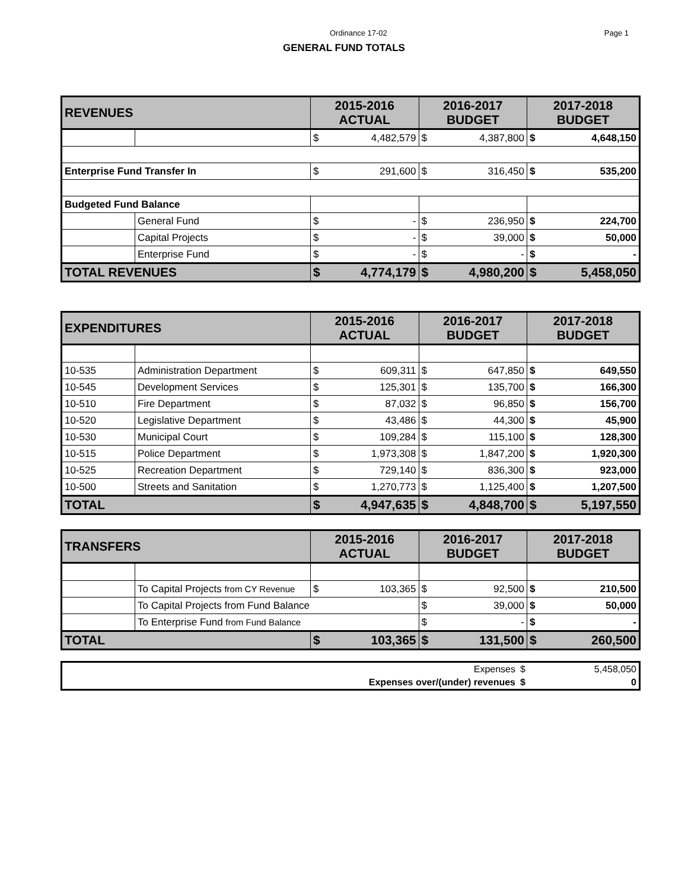Ordinance 17-02 Page 1
GENERAL FUND TOTALS
| REVENUES | | 2015-2016 ACTUAL | | 2016-2017 BUDGET | | 2017-2018 BUDGET | |
| --- | --- | --- | --- | --- | --- | --- | --- |
| | | $ | 4,482,579 | $ | 4,387,800 | $ | 4,648,150 |
| Enterprise Fund Transfer In | | $ | 291,600 | $ | 316,450 | $ | 535,200 |
| Budgeted Fund Balance | | | | | | | |
| | General Fund | $ | - | $ | 236,950 | $ | 224,700 |
| | Capital Projects | $ | - | $ | 39,000 | $ | 50,000 |
| | Enterprise Fund | $ | - | $ | - | $ | - |
| TOTAL REVENUES | | $ | 4,774,179 | $ | 4,980,200 | $ | 5,458,050 |
| EXPENDITURES | | 2015-2016 ACTUAL | | 2016-2017 BUDGET | | 2017-2018 BUDGET | |
| --- | --- | --- | --- | --- | --- | --- | --- |
| 10-535 | Administration Department | $ | 609,311 | $ | 647,850 | $ | 649,550 |
| 10-545 | Development Services | $ | 125,301 | $ | 135,700 | $ | 166,300 |
| 10-510 | Fire Department | $ | 87,032 | $ | 96,850 | $ | 156,700 |
| 10-520 | Legislative Department | $ | 43,486 | $ | 44,300 | $ | 45,900 |
| 10-530 | Municipal Court | $ | 109,284 | $ | 115,100 | $ | 128,300 |
| 10-515 | Police Department | $ | 1,973,308 | $ | 1,847,200 | $ | 1,920,300 |
| 10-525 | Recreation Department | $ | 729,140 | $ | 836,300 | $ | 923,000 |
| 10-500 | Streets and Sanitation | $ | 1,270,773 | $ | 1,125,400 | $ | 1,207,500 |
| TOTAL | | $ | 4,947,635 | $ | 4,848,700 | $ | 5,197,550 |
| TRANSFERS | | 2015-2016 ACTUAL | | 2016-2017 BUDGET | | 2017-2018 BUDGET | |
| --- | --- | --- | --- | --- | --- | --- | --- |
| | To Capital Projects from CY Revenue | $ | 103,365 | $ | 92,500 | $ | 210,500 |
| | To Capital Projects from Fund Balance | | | $ | 39,000 | $ | 50,000 |
| | To Enterprise Fund from Fund Balance | | | $ | - | $ | - |
| TOTAL | | $ | 103,365 | $ | 131,500 | $ | 260,500 |
| Expenses | $ | 5,458,050 |
| Expenses over/(under) revenues | $ | 0 |